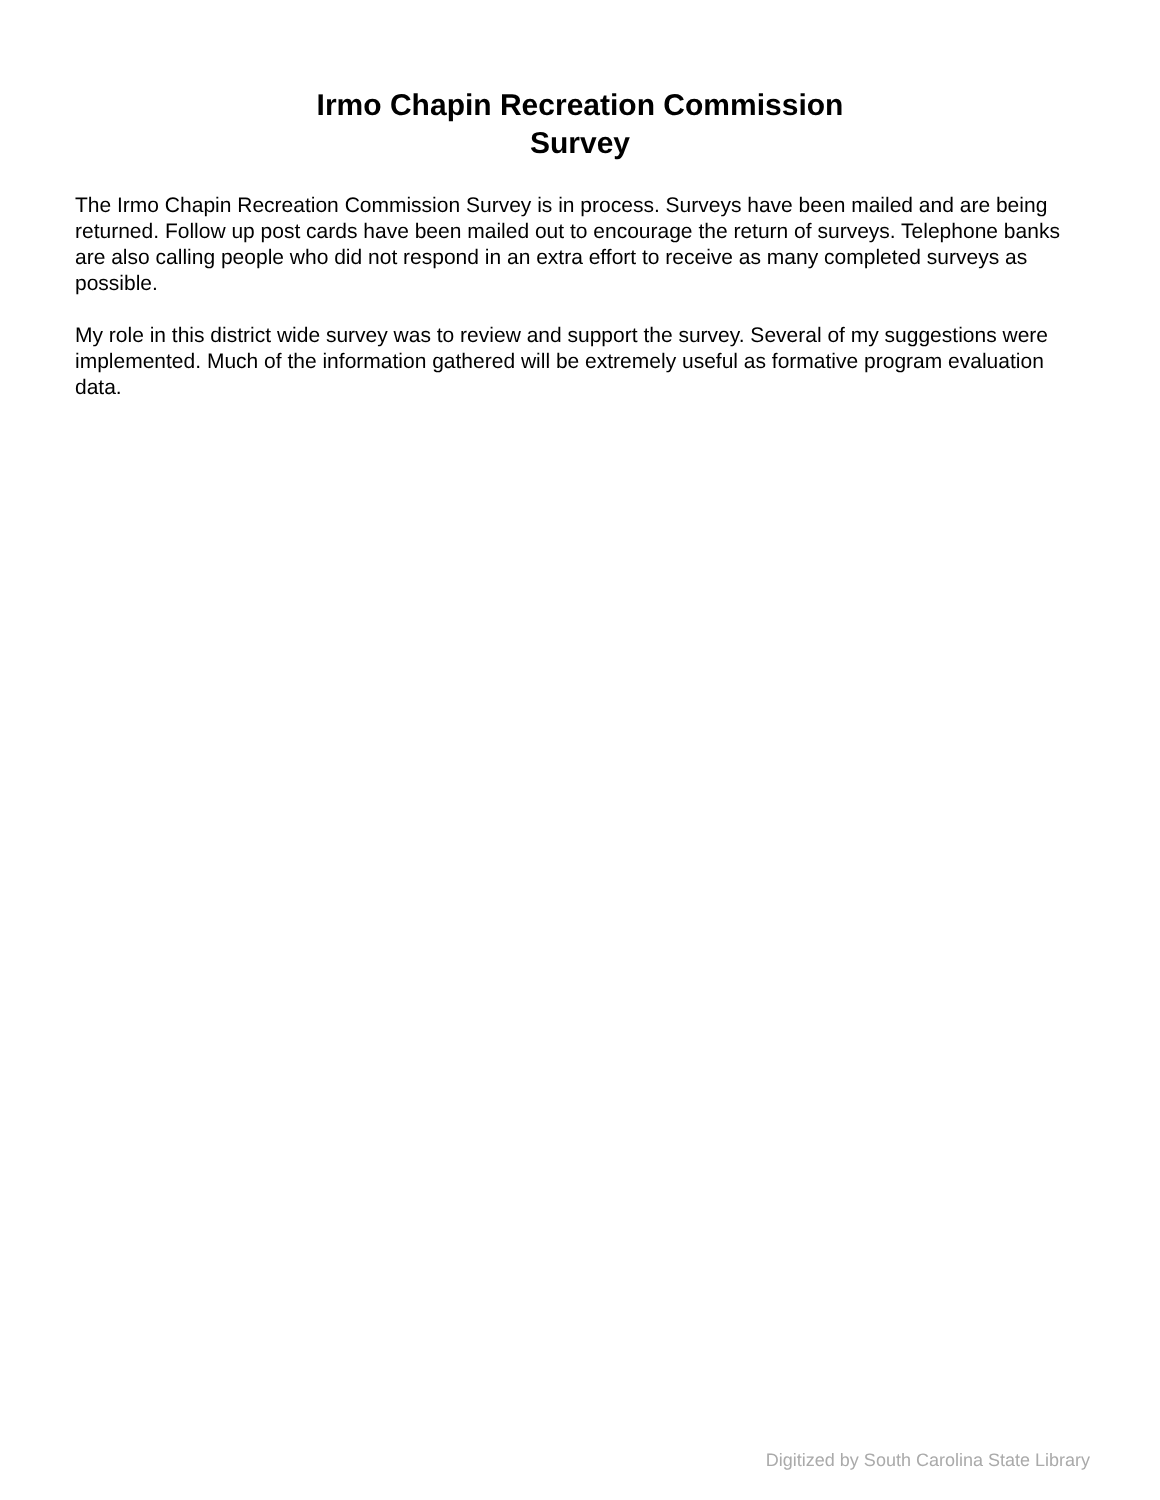Irmo Chapin Recreation Commission
Survey
The Irmo Chapin Recreation Commission Survey is in process. Surveys have been mailed and are being returned. Follow up post cards have been mailed out to encourage the return of surveys. Telephone banks are also calling people who did not respond in an extra effort to receive as many completed surveys as possible.
My role in this district wide survey was to review and support the survey. Several of my suggestions were implemented. Much of the information gathered will be extremely useful as formative program evaluation data.
Digitized by South Carolina State Library